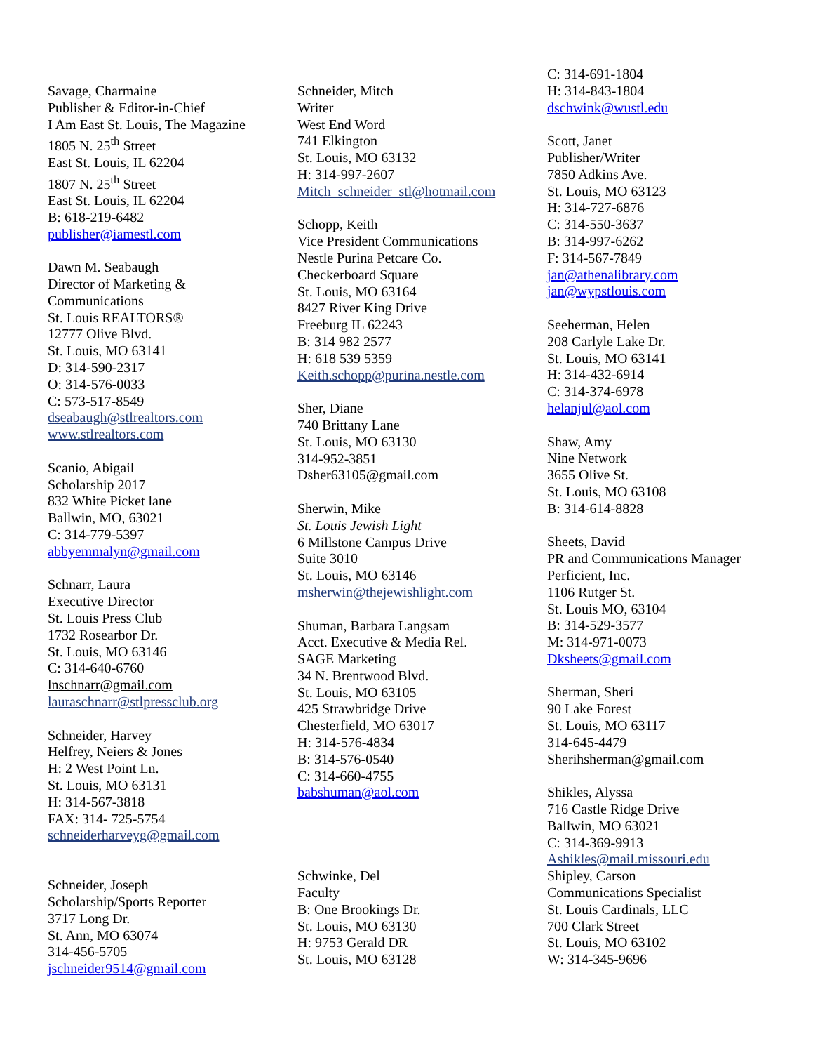Savage, Charmaine
Publisher & Editor-in-Chief
I Am East St. Louis, The Magazine
1805 N. 25<sup>th</sup> Street
East St. Louis, IL 62204
1807 N. 25<sup>th</sup> Street
East St. Louis, IL 62204
B: 618-219-6482
publisher@iamestl.com
Dawn M. Seabaugh
Director of Marketing &
Communications
St. Louis REALTORS®
12777 Olive Blvd.
St. Louis, MO 63141
D: 314-590-2317
O: 314-576-0033
C: 573-517-8549
dseabaugh@stlrealtors.com
www.stlrealtors.com
Scanio, Abigail
Scholarship 2017
832 White Picket lane
Ballwin, MO, 63021
C: 314-779-5397
abbyemmalyn@gmail.com
Schnarr, Laura
Executive Director
St. Louis Press Club
1732 Rosearbor Dr.
St. Louis, MO 63146
C: 314-640-6760
lnschnarr@gmail.com
lauraschnarr@stlpressclub.org
Schneider, Harvey
Helfrey, Neiers & Jones
H: 2 West Point Ln.
St. Louis, MO 63131
H: 314-567-3818
FAX: 314- 725-5754
schneiderharveyg@gmail.com
Schneider, Joseph
Scholarship/Sports Reporter
3717 Long Dr.
St. Ann, MO 63074
314-456-5705
jschneider9514@gmail.com
Schneider, Mitch
Writer
West End Word
741 Elkington
St. Louis, MO 63132
H: 314-997-2607
Mitch_schneider_stl@hotmail.com
Schopp, Keith
Vice President Communications
Nestle Purina Petcare Co.
Checkerboard Square
St. Louis, MO 63164
8427 River King Drive
Freeburg IL 62243
B: 314 982 2577
H: 618 539 5359
Keith.schopp@purina.nestle.com
Sher, Diane
740 Brittany Lane
St. Louis, MO 63130
314-952-3851
Dsher63105@gmail.com
Sherwin, Mike
St. Louis Jewish Light
6 Millstone Campus Drive
Suite 3010
St. Louis, MO 63146
msherwin@thejewishlight.com
Shuman, Barbara Langsam
Acct. Executive & Media Rel.
SAGE Marketing
34 N. Brentwood Blvd.
St. Louis, MO 63105
425 Strawbridge Drive
Chesterfield, MO 63017
H: 314-576-4834
B: 314-576-0540
C: 314-660-4755
babshuman@aol.com
Schwinke, Del
Faculty
B: One Brookings Dr.
St. Louis, MO 63130
H: 9753 Gerald DR
St. Louis, MO 63128
C: 314-691-1804
H: 314-843-1804
dschwink@wustl.edu
Scott, Janet
Publisher/Writer
7850 Adkins Ave.
St. Louis, MO 63123
H: 314-727-6876
C: 314-550-3637
B: 314-997-6262
F: 314-567-7849
jan@athenalibrary.com
jan@wypstlouis.com
Seeherman, Helen
208 Carlyle Lake Dr.
St. Louis, MO 63141
H: 314-432-6914
C: 314-374-6978
helanjul@aol.com
Shaw, Amy
Nine Network
3655 Olive St.
St. Louis, MO 63108
B: 314-614-8828
Sheets, David
PR and Communications Manager
Perficient, Inc.
1106 Rutger St.
St. Louis MO, 63104
B: 314-529-3577
M: 314-971-0073
Dksheets@gmail.com
Sherman, Sheri
90 Lake Forest
St. Louis, MO 63117
314-645-4479
Sherihsherman@gmail.com
Shikles, Alyssa
716 Castle Ridge Drive
Ballwin, MO 63021
C: 314-369-9913
Ashikles@mail.missouri.edu
Shipley, Carson
Communications Specialist
St. Louis Cardinals, LLC
700 Clark Street
St. Louis, MO 63102
W: 314-345-9696